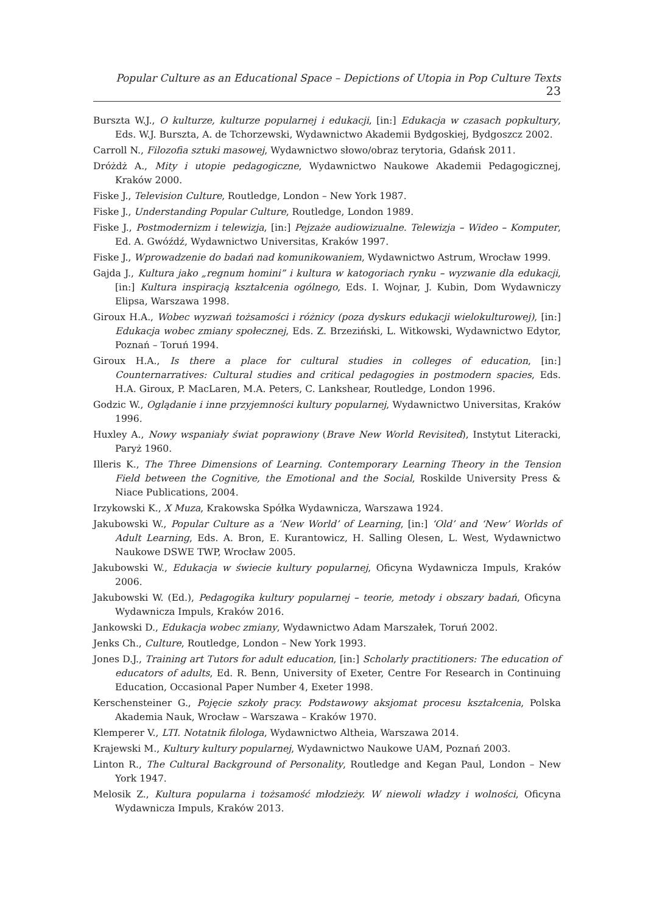Popular Culture as an Educational Space – Depictions of Utopia in Pop Culture Texts 23
Burszta W.J., O kulturze, kulturze popularnej i edukacji, [in:] Edukacja w czasach popkultury, Eds. W.J. Burszta, A. de Tchorzewski, Wydawnictwo Akademii Bydgoskiej, Bydgoszcz 2002.
Carroll N., Filozofia sztuki masowej, Wydawnictwo słowo/obraz terytoria, Gdańsk 2011.
Dróżdż A., Mity i utopie pedagogiczne, Wydawnictwo Naukowe Akademii Pedagogicznej, Kraków 2000.
Fiske J., Television Culture, Routledge, London – New York 1987.
Fiske J., Understanding Popular Culture, Routledge, London 1989.
Fiske J., Postmodernizm i telewizja, [in:] Pejzaże audiowizualne. Telewizja – Wideo – Komputer, Ed. A. Gwóźdź, Wydawnictwo Universitas, Kraków 1997.
Fiske J., Wprowadzenie do badań nad komunikowaniem, Wydawnictwo Astrum, Wrocław 1999.
Gajda J., Kultura jako „regnum homini” i kultura w katogoriach rynku – wyzwanie dla edukacji, [in:] Kultura inspiracją kształcenia ogólnego, Eds. I. Wojnar, J. Kubin, Dom Wydawniczy Elipsa, Warszawa 1998.
Giroux H.A., Wobec wyzwań tożsamości i różnicy (poza dyskurs edukacji wielokulturowej), [in:] Edukacja wobec zmiany społecznej, Eds. Z. Brzeziński, L. Witkowski, Wydawnictwo Edytor, Poznań – Toruń 1994.
Giroux H.A., Is there a place for cultural studies in colleges of education, [in:] Counternarratives: Cultural studies and critical pedagogies in postmodern spacies, Eds. H.A. Giroux, P. MacLaren, M.A. Peters, C. Lankshear, Routledge, London 1996.
Godzic W., Oglądanie i inne przyjemności kultury popularnej, Wydawnictwo Universitas, Kraków 1996.
Huxley A., Nowy wspaniały świat poprawiony (Brave New World Revisited), Instytut Literacki, Paryż 1960.
Illeris K., The Three Dimensions of Learning. Contemporary Learning Theory in the Tension Field between the Cognitive, the Emotional and the Social, Roskilde University Press & Niace Publications, 2004.
Irzykowski K., X Muza, Krakowska Spółka Wydawnicza, Warszawa 1924.
Jakubowski W., Popular Culture as a ‘New World’ of Learning, [in:] ‘Old’ and ‘New’ Worlds of Adult Learning, Eds. A. Bron, E. Kurantowicz, H. Salling Olesen, L. West, Wydawnictwo Naukowe DSWE TWP, Wrocław 2005.
Jakubowski W., Edukacja w świecie kultury popularnej, Oficyna Wydawnicza Impuls, Kraków 2006.
Jakubowski W. (Ed.), Pedagogika kultury popularnej – teorie, metody i obszary badań, Oficyna Wydawnicza Impuls, Kraków 2016.
Jankowski D., Edukacja wobec zmiany, Wydawnictwo Adam Marszałek, Toruń 2002.
Jenks Ch., Culture, Routledge, London – New York 1993.
Jones D.J., Training art Tutors for adult education, [in:] Scholarly practitioners: The education of educators of adults, Ed. R. Benn, University of Exeter, Centre For Research in Continuing Education, Occasional Paper Number 4, Exeter 1998.
Kerschensteiner G., Pojęcie szkoły pracy. Podstawowy aksjomat procesu kształcenia, Polska Akademia Nauk, Wrocław – Warszawa – Kraków 1970.
Klemperer V., LTI. Notatnik filologa, Wydawnictwo Altheia, Warszawa 2014.
Krajewski M., Kultury kultury popularnej, Wydawnictwo Naukowe UAM, Poznań 2003.
Linton R., The Cultural Background of Personality, Routledge and Kegan Paul, London – New York 1947.
Melosik Z., Kultura popularna i tożsamość młodzieży. W niewoli władzy i wolności, Oficyna Wydawnicza Impuls, Kraków 2013.